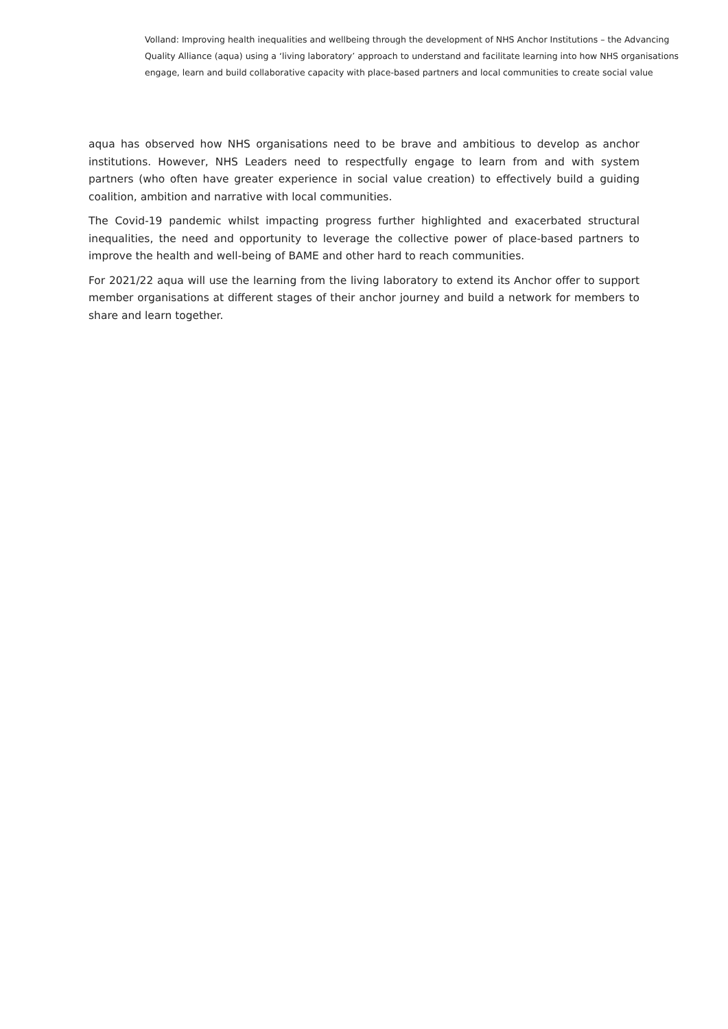Volland: Improving health inequalities and wellbeing through the development of NHS Anchor Institutions – the Advancing Quality Alliance (aqua) using a ‘living laboratory’ approach to understand and facilitate learning into how NHS organisations engage, learn and build collaborative capacity with place-based partners and local communities to create social value
aqua has observed how NHS organisations need to be brave and ambitious to develop as anchor institutions. However, NHS Leaders need to respectfully engage to learn from and with system partners (who often have greater experience in social value creation) to effectively build a guiding coalition, ambition and narrative with local communities.
The Covid-19 pandemic whilst impacting progress further highlighted and exacerbated structural inequalities, the need and opportunity to leverage the collective power of place-based partners to improve the health and well-being of BAME and other hard to reach communities.
For 2021/22 aqua will use the learning from the living laboratory to extend its Anchor offer to support member organisations at different stages of their anchor journey and build a network for members to share and learn together.